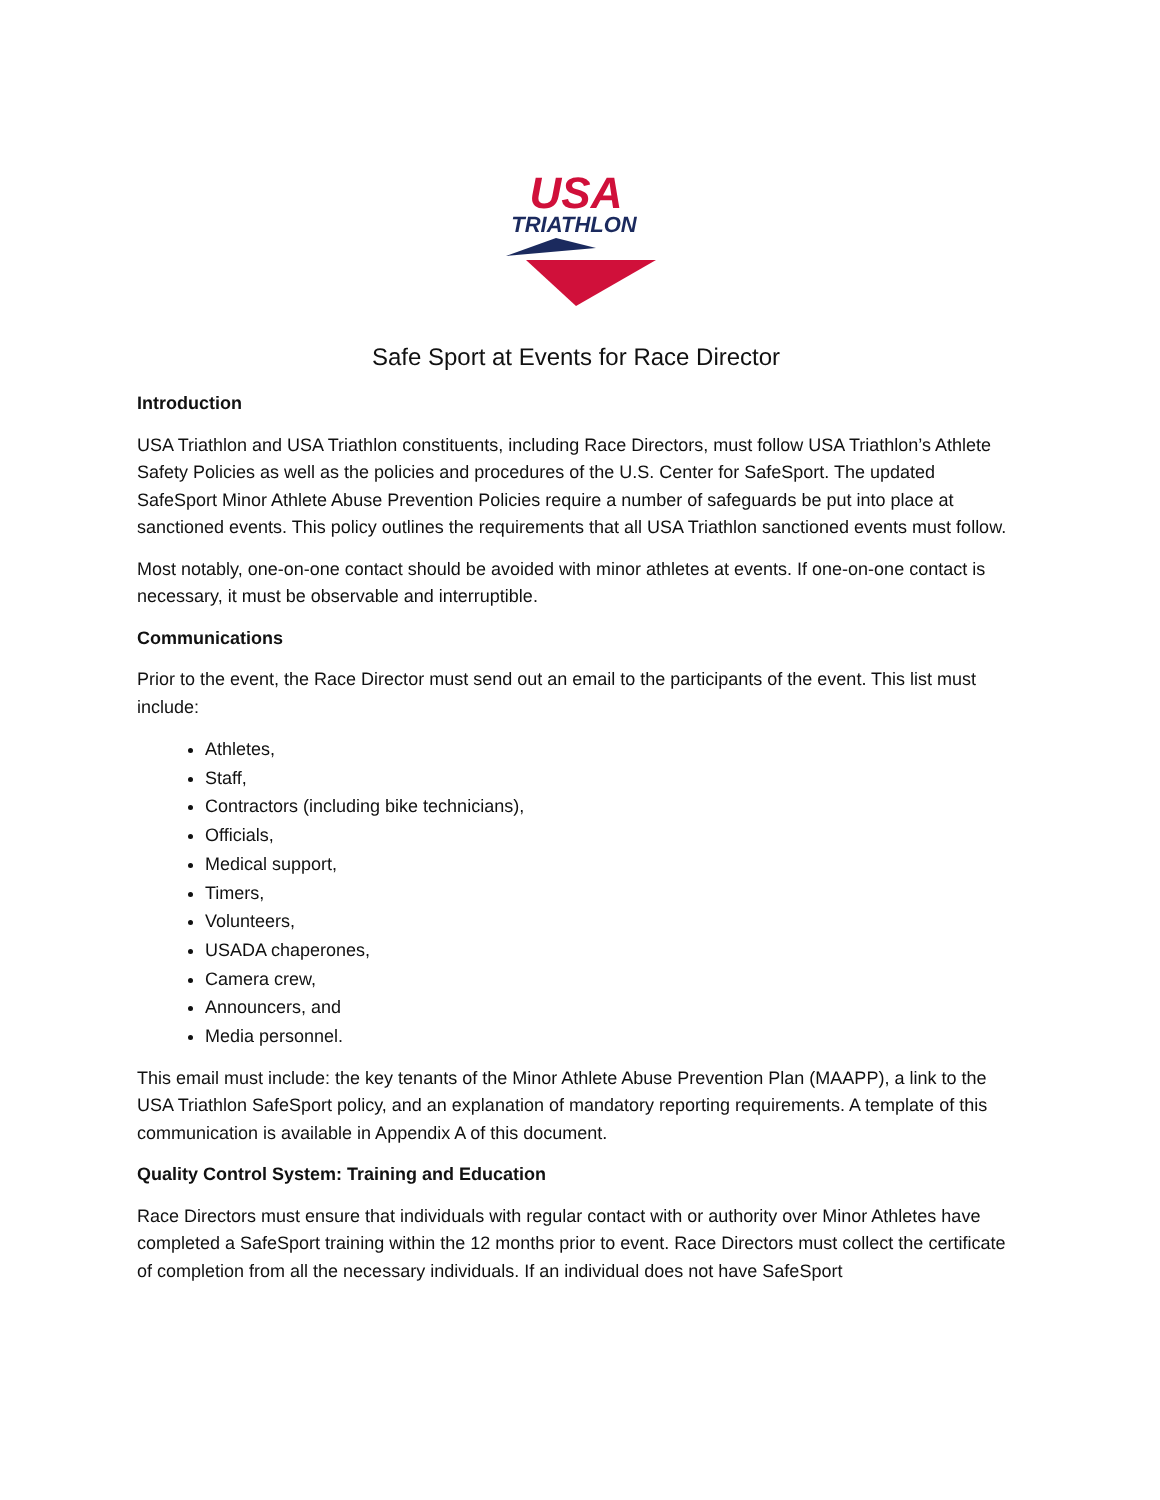USA
TRIATHLON
Safe Sport at Events for Race Director
Introduction
USA Triathlon and USA Triathlon constituents, including Race Directors, must follow USA Triathlon’s Athlete Safety Policies as well as the policies and procedures of the U.S. Center for SafeSport. The updated SafeSport Minor Athlete Abuse Prevention Policies require a number of safeguards be put into place at sanctioned events. This policy outlines the requirements that all USA Triathlon sanctioned events must follow.
Most notably, one-on-one contact should be avoided with minor athletes at events. If one-on-one contact is necessary, it must be observable and interruptible.
Communications
Prior to the event, the Race Director must send out an email to the participants of the event. This list must include:
Athletes,
Staff,
Contractors (including bike technicians),
Officials,
Medical support,
Timers,
Volunteers,
USADA chaperones,
Camera crew,
Announcers, and
Media personnel.
This email must include: the key tenants of the Minor Athlete Abuse Prevention Plan (MAAPP), a link to the USA Triathlon SafeSport policy, and an explanation of mandatory reporting requirements. A template of this communication is available in Appendix A of this document.
Quality Control System: Training and Education
Race Directors must ensure that individuals with regular contact with or authority over Minor Athletes have completed a SafeSport training within the 12 months prior to event. Race Directors must collect the certificate of completion from all the necessary individuals. If an individual does not have SafeSport